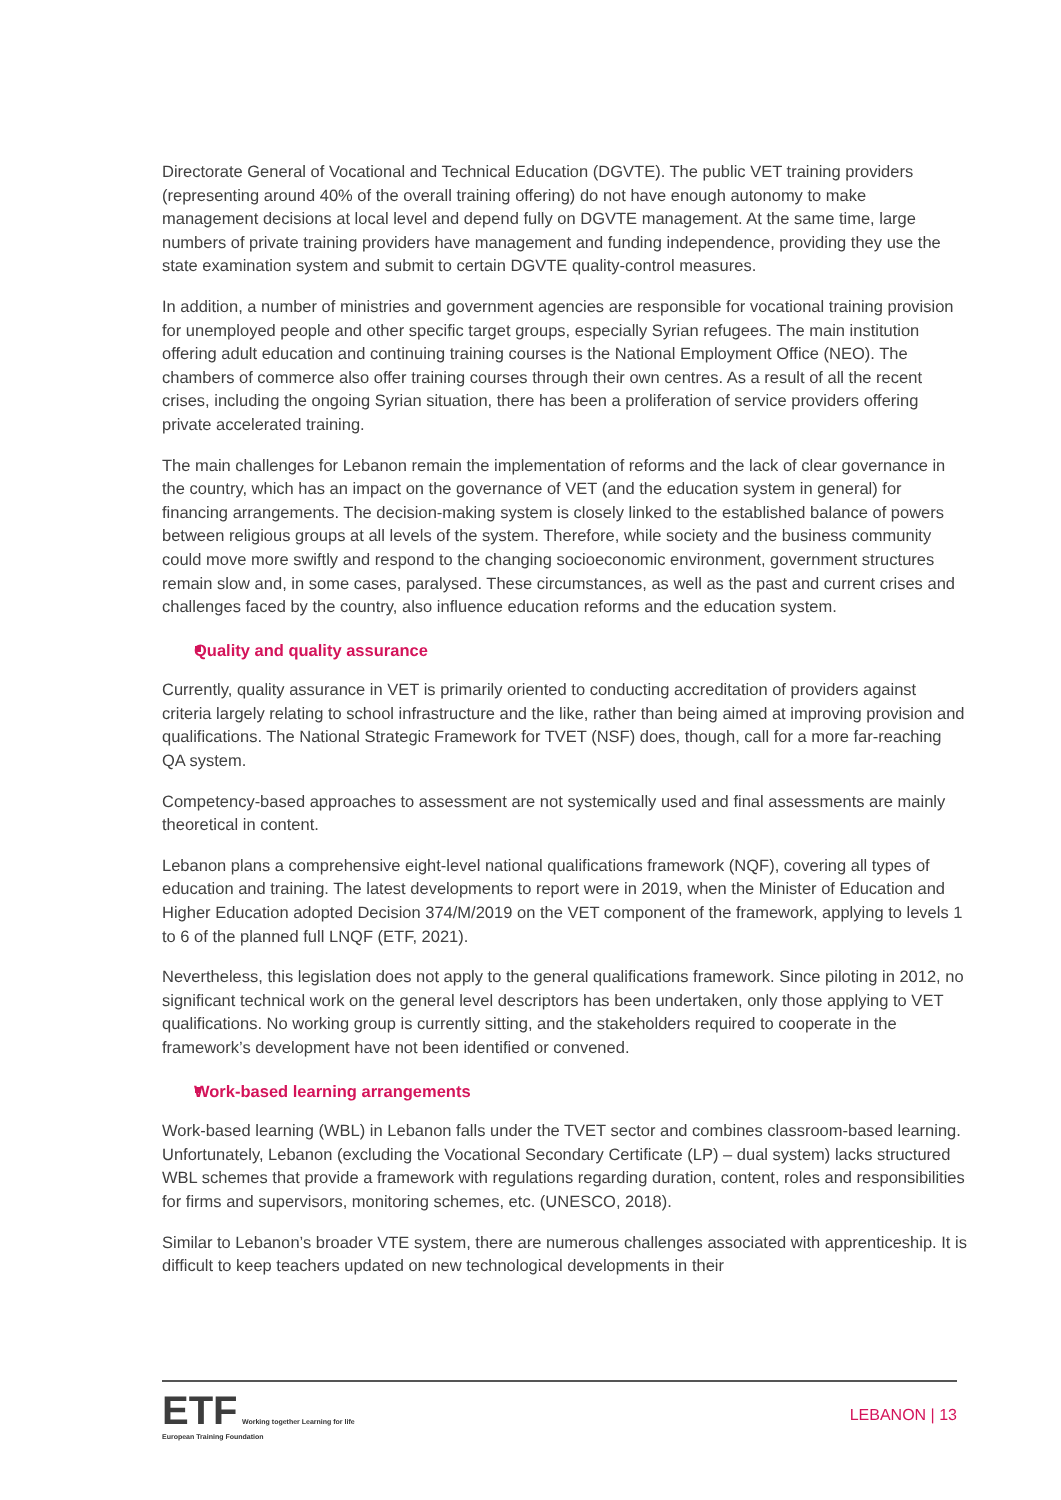Directorate General of Vocational and Technical Education (DGVTE). The public VET training providers (representing around 40% of the overall training offering) do not have enough autonomy to make management decisions at local level and depend fully on DGVTE management. At the same time, large numbers of private training providers have management and funding independence, providing they use the state examination system and submit to certain DGVTE quality-control measures.
In addition, a number of ministries and government agencies are responsible for vocational training provision for unemployed people and other specific target groups, especially Syrian refugees. The main institution offering adult education and continuing training courses is the National Employment Office (NEO). The chambers of commerce also offer training courses through their own centres. As a result of all the recent crises, including the ongoing Syrian situation, there has been a proliferation of service providers offering private accelerated training.
The main challenges for Lebanon remain the implementation of reforms and the lack of clear governance in the country, which has an impact on the governance of VET (and the education system in general) for financing arrangements. The decision-making system is closely linked to the established balance of powers between religious groups at all levels of the system. Therefore, while society and the business community could move more swiftly and respond to the changing socioeconomic environment, government structures remain slow and, in some cases, paralysed. These circumstances, as well as the past and current crises and challenges faced by the country, also influence education reforms and the education system.
Quality and quality assurance
Currently, quality assurance in VET is primarily oriented to conducting accreditation of providers against criteria largely relating to school infrastructure and the like, rather than being aimed at improving provision and qualifications. The National Strategic Framework for TVET (NSF) does, though, call for a more far-reaching QA system.
Competency-based approaches to assessment are not systemically used and final assessments are mainly theoretical in content.
Lebanon plans a comprehensive eight-level national qualifications framework (NQF), covering all types of education and training. The latest developments to report were in 2019, when the Minister of Education and Higher Education adopted Decision 374/M/2019 on the VET component of the framework, applying to levels 1 to 6 of the planned full LNQF (ETF, 2021).
Nevertheless, this legislation does not apply to the general qualifications framework. Since piloting in 2012, no significant technical work on the general level descriptors has been undertaken, only those applying to VET qualifications. No working group is currently sitting, and the stakeholders required to cooperate in the framework’s development have not been identified or convened.
Work-based learning arrangements
Work-based learning (WBL) in Lebanon falls under the TVET sector and combines classroom-based learning. Unfortunately, Lebanon (excluding the Vocational Secondary Certificate (LP) – dual system) lacks structured WBL schemes that provide a framework with regulations regarding duration, content, roles and responsibilities for firms and supervisors, monitoring schemes, etc. (UNESCO, 2018).
Similar to Lebanon’s broader VTE system, there are numerous challenges associated with apprenticeship. It is difficult to keep teachers updated on new technological developments in their
ETF Working together Learning for life
European Training Foundation
LEBANON | 13